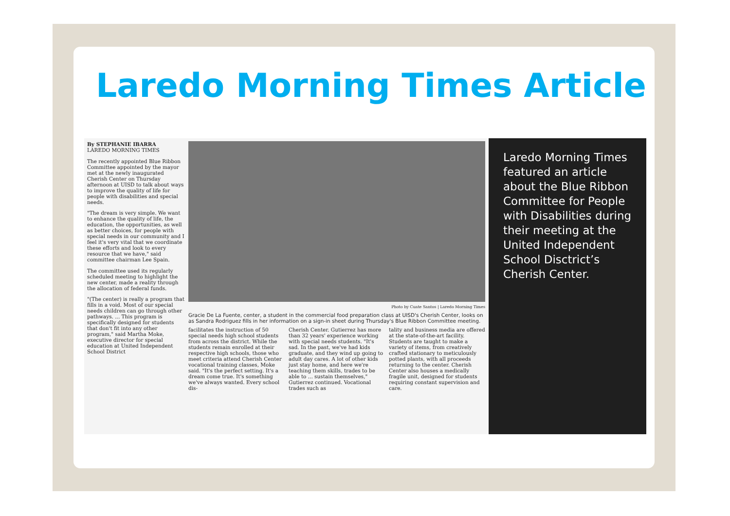Laredo Morning Times Article
By STEPHANIE IBARRA
LAREDO MORNING TIMES
The recently appointed Blue Ribbon Committee appointed by the mayor met at the newly inaugurated Cherish Center on Thursday afternoon at UISD to talk about ways to improve the quality of life for people with disabilities and special needs.
"The dream is very simple. We want to enhance the quality of life, the education, the opportunities, as well as better choices, for people with special needs in our community and I feel it's very vital that we coordinate these efforts and look to every resource that we have," said committee chairman Lee Spain.
The committee used its regularly scheduled meeting to highlight the new center, made a reality through the allocation of federal funds.
"(The center) is really a program that fills in a void. Most of our special needs children can go through other pathways. ... This program is specifically designed for students that don't fit into any other program," said Martha Moke, executive director for special education at United Independent School District
Photo by Cuate Santos | Laredo Morning Times
Gracie De La Fuente, center, a student in the commercial food preparation class at UISD's Cherish Center, looks on as Sandra Rodriguez fills in her information on a sign-in sheet during Thursday's Blue Ribbon Committee meeting.
facilitates the instruction of 50 special needs high school students from across the district. While the students remain enrolled at their respective high schools, those who meet criteria attend Cherish Center vocational training classes, Moke said. "It's the perfect setting. It's a dream come true. It's something we've always wanted. Every school dis-
Cherish Center. Gutierrez has more than 32 years' experience working with special needs students. "It's sad. In the past, we've had kids graduate, and they wind up going to adult day cares. A lot of other kids just stay home, and here we're teaching them skills, trades to be able to ... sustain themselves," Gutierrez continued. Vocational trades such as
tality and business media are offered at the state-of-the-art facility. Students are taught to make a variety of items, from creatively crafted stationary to meticulously potted plants, with all proceeds returning to the center. Cherish Center also houses a medically fragile unit, designed for students requiring constant supervision and care.
Laredo Morning Times featured an article about the Blue Ribbon Committee for People with Disabilities during their meeting at the United Independent School Disctrict’s Cherish Center.